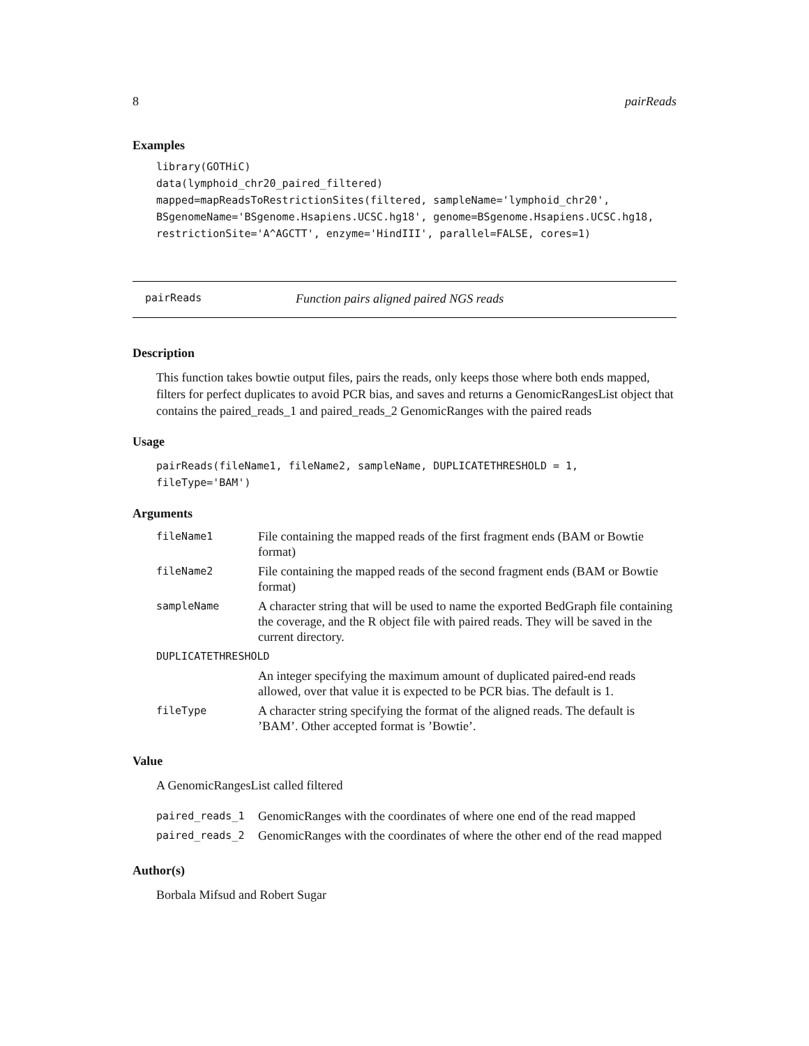8 pairReads
Examples
library(GOTHiC)
data(lymphoid_chr20_paired_filtered)
mapped=mapReadsToRestrictionSites(filtered, sampleName='lymphoid_chr20',
BSgenomeName='BSgenome.Hsapiens.UCSC.hg18', genome=BSgenome.Hsapiens.UCSC.hg18,
restrictionSite='A^AGCTT', enzyme='HindIII', parallel=FALSE, cores=1)
pairReads Function pairs aligned paired NGS reads
Description
This function takes bowtie output files, pairs the reads, only keeps those where both ends mapped, filters for perfect duplicates to avoid PCR bias, and saves and returns a GenomicRangesList object that contains the paired_reads_1 and paired_reads_2 GenomicRanges with the paired reads
Usage
pairReads(fileName1, fileName2, sampleName, DUPLICATETHRESHOLD = 1,
fileType='BAM')
Arguments
| fileName1 | File containing the mapped reads of the first fragment ends (BAM or Bowtie format) |
| fileName2 | File containing the mapped reads of the second fragment ends (BAM or Bowtie format) |
| sampleName | A character string that will be used to name the exported BedGraph file containing the coverage, and the R object file with paired reads. They will be saved in the current directory. |
| DUPLICATETHRESHOLD | |
| | An integer specifying the maximum amount of duplicated paired-end reads allowed, over that value it is expected to be PCR bias. The default is 1. |
| fileType | A character string specifying the format of the aligned reads. The default is ’BAM’. Other accepted format is ’Bowtie’. |
Value
A GenomicRangesList called filtered
| paired_reads_1 | GenomicRanges with the coordinates of where one end of the read mapped |
| paired_reads_2 | GenomicRanges with the coordinates of where the other end of the read mapped |
Author(s)
Borbala Mifsud and Robert Sugar